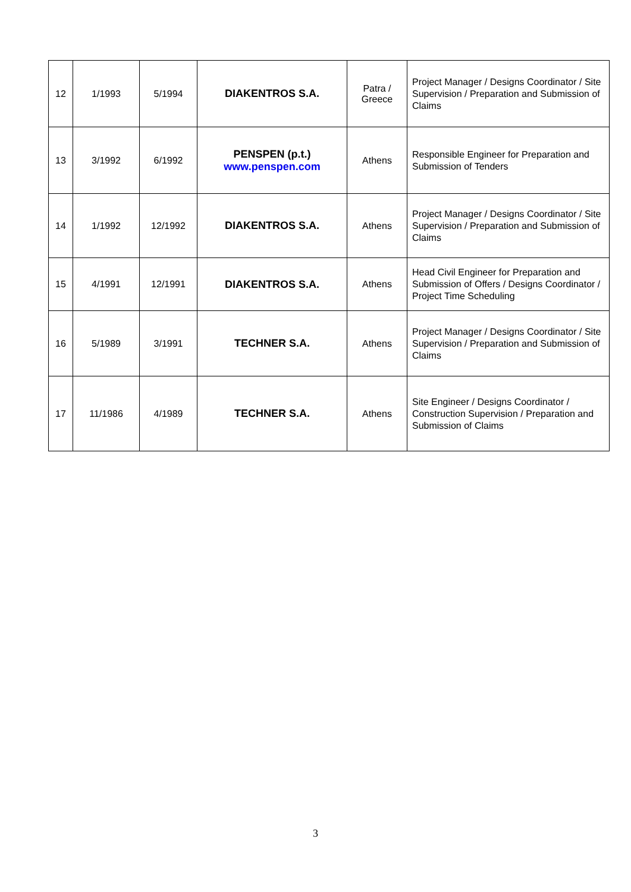| 12 | 1/1993 | 5/1994 | DIAKENTROS S.A. | Patra / Greece | Project Manager / Designs Coordinator / Site Supervision / Preparation and Submission of Claims |
| 13 | 3/1992 | 6/1992 | PENSPEN (p.t.) www.penspen.com | Athens | Responsible Engineer for Preparation and Submission of Tenders |
| 14 | 1/1992 | 12/1992 | DIAKENTROS S.A. | Athens | Project Manager / Designs Coordinator / Site Supervision / Preparation and Submission of Claims |
| 15 | 4/1991 | 12/1991 | DIAKENTROS S.A. | Athens | Head Civil Engineer for Preparation and Submission of Offers / Designs Coordinator / Project Time Scheduling |
| 16 | 5/1989 | 3/1991 | TECHNER S.A. | Athens | Project Manager / Designs Coordinator / Site Supervision / Preparation and Submission of Claims |
| 17 | 11/1986 | 4/1989 | TECHNER S.A. | Athens | Site Engineer / Designs Coordinator / Construction Supervision / Preparation and Submission of Claims |
3